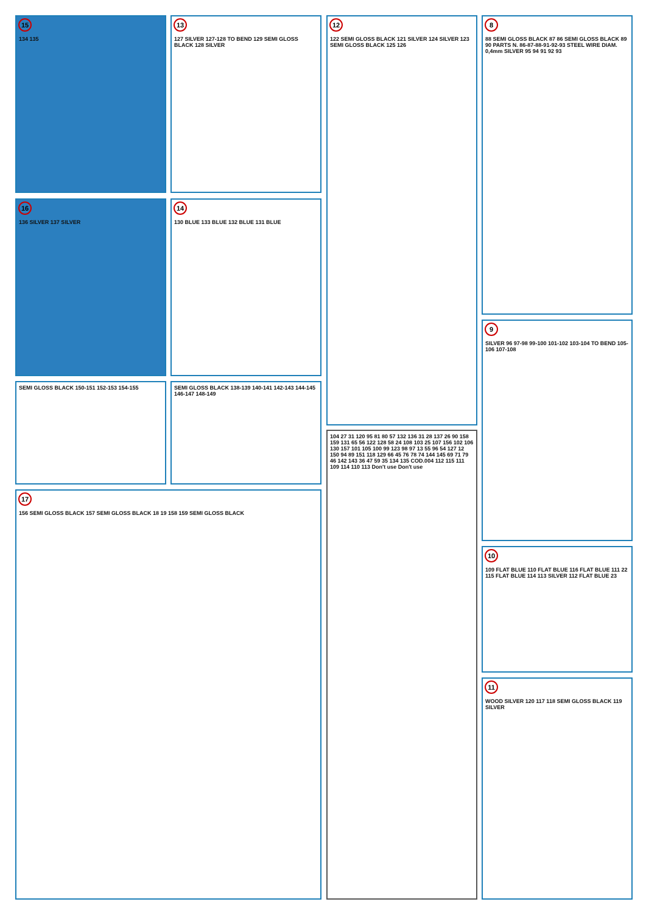15
134 135
13
127 SILVER 127-128 TO BEND 129 SEMI GLOSS BLACK 128 SILVER
12
122 SEMI GLOSS BLACK 121 SILVER 124 SILVER 123 SEMI GLOSS BLACK 125 126
8
88 SEMI GLOSS BLACK 87 86 SEMI GLOSS BLACK 89 90 PARTS N. 86-87-88-91-92-93 STEEL WIRE DIAM. 0,4mm SILVER 95 94 91 92 93
16
136 SILVER 137 SILVER
14
130 BLUE 133 BLUE 132 BLUE 131 BLUE
9
SILVER 96 97-98 99-100 101-102 103-104 TO BEND 105-106 107-108
SEMI GLOSS BLACK 150-151 152-153 154-155
SEMI GLOSS BLACK 138-139 140-141 142-143 144-145 146-147 148-149
104 27 31 120 95 81 80 57 132 136 31 28 137 26 90 158 159 131 65 56 122 128 58 24 108 103 25 107 156 102 106 130 157 101 105 100 99 123 98 97 13 55 96 54 127 12 150 94 89 151 118 129 66 45 76 78 74 144 145 69 71 79 46 142 143 36 47 59 35 134 135 COD.004 112 115 111 109 114 110 113 Don't use Don't use
10
109 FLAT BLUE 110 FLAT BLUE 116 FLAT BLUE 111 22 115 FLAT BLUE 114 113 SILVER 112 FLAT BLUE 23
17
156 SEMI GLOSS BLACK 157 SEMI GLOSS BLACK 18 19 158 159 SEMI GLOSS BLACK
11
WOOD SILVER 120 117 118 SEMI GLOSS BLACK 119 SILVER